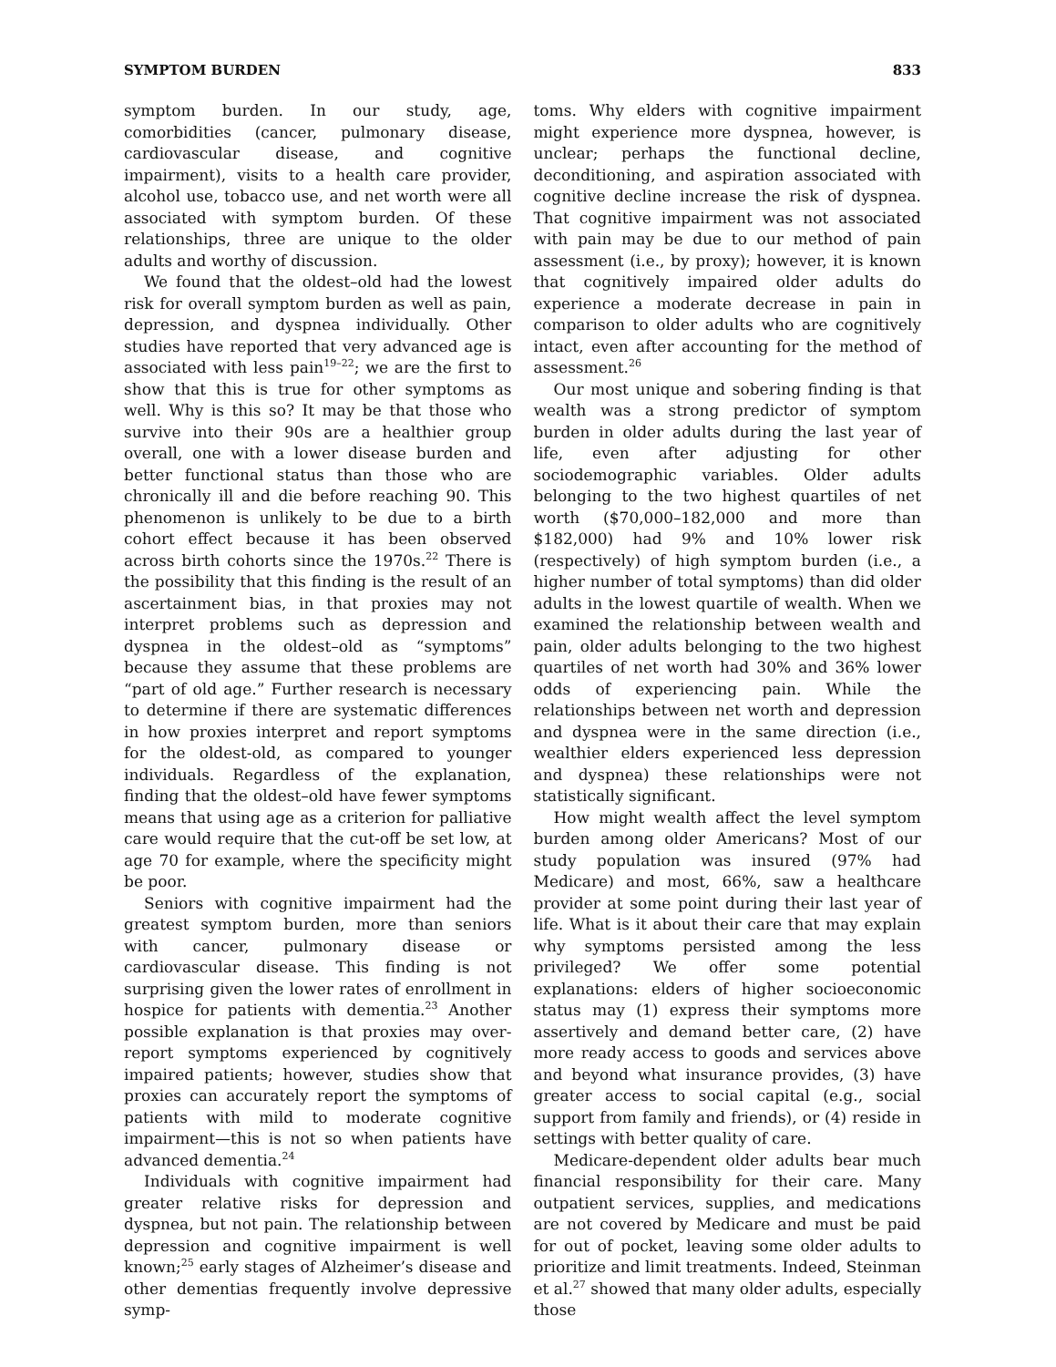SYMPTOM BURDEN 833
symptom burden. In our study, age, comorbidities (cancer, pulmonary disease, cardiovascular disease, and cognitive impairment), visits to a health care provider, alcohol use, tobacco use, and net worth were all associated with symptom burden. Of these relationships, three are unique to the older adults and worthy of discussion.
We found that the oldest–old had the lowest risk for overall symptom burden as well as pain, depression, and dyspnea individually. Other studies have reported that very advanced age is associated with less pain<sup>19–22</sup>; we are the first to show that this is true for other symptoms as well. Why is this so? It may be that those who survive into their 90s are a healthier group overall, one with a lower disease burden and better functional status than those who are chronically ill and die before reaching 90. This phenomenon is unlikely to be due to a birth cohort effect because it has been observed across birth cohorts since the 1970s.<sup>22</sup> There is the possibility that this finding is the result of an ascertainment bias, in that proxies may not interpret problems such as depression and dyspnea in the oldest–old as “symptoms” because they assume that these problems are “part of old age.” Further research is necessary to determine if there are systematic differences in how proxies interpret and report symptoms for the oldest-old, as compared to younger individuals. Regardless of the explanation, finding that the oldest–old have fewer symptoms means that using age as a criterion for palliative care would require that the cut-off be set low, at age 70 for example, where the specificity might be poor.
Seniors with cognitive impairment had the greatest symptom burden, more than seniors with cancer, pulmonary disease or cardiovascular disease. This finding is not surprising given the lower rates of enrollment in hospice for patients with dementia.<sup>23</sup> Another possible explanation is that proxies may over-report symptoms experienced by cognitively impaired patients; however, studies show that proxies can accurately report the symptoms of patients with mild to moderate cognitive impairment—this is not so when patients have advanced dementia.<sup>24</sup>
Individuals with cognitive impairment had greater relative risks for depression and dyspnea, but not pain. The relationship between depression and cognitive impairment is well known;<sup>25</sup> early stages of Alzheimer’s disease and other dementias frequently involve depressive symp-
toms. Why elders with cognitive impairment might experience more dyspnea, however, is unclear; perhaps the functional decline, deconditioning, and aspiration associated with cognitive decline increase the risk of dyspnea. That cognitive impairment was not associated with pain may be due to our method of pain assessment (i.e., by proxy); however, it is known that cognitively impaired older adults do experience a moderate decrease in pain in comparison to older adults who are cognitively intact, even after accounting for the method of assessment.<sup>26</sup>
Our most unique and sobering finding is that wealth was a strong predictor of symptom burden in older adults during the last year of life, even after adjusting for other sociodemographic variables. Older adults belonging to the two highest quartiles of net worth ($70,000–182,000 and more than $182,000) had 9% and 10% lower risk (respectively) of high symptom burden (i.e., a higher number of total symptoms) than did older adults in the lowest quartile of wealth. When we examined the relationship between wealth and pain, older adults belonging to the two highest quartiles of net worth had 30% and 36% lower odds of experiencing pain. While the relationships between net worth and depression and dyspnea were in the same direction (i.e., wealthier elders experienced less depression and dyspnea) these relationships were not statistically significant.
How might wealth affect the level symptom burden among older Americans? Most of our study population was insured (97% had Medicare) and most, 66%, saw a healthcare provider at some point during their last year of life. What is it about their care that may explain why symptoms persisted among the less privileged? We offer some potential explanations: elders of higher socioeconomic status may (1) express their symptoms more assertively and demand better care, (2) have more ready access to goods and services above and beyond what insurance provides, (3) have greater access to social capital (e.g., social support from family and friends), or (4) reside in settings with better quality of care.
Medicare-dependent older adults bear much financial responsibility for their care. Many outpatient services, supplies, and medications are not covered by Medicare and must be paid for out of pocket, leaving some older adults to prioritize and limit treatments. Indeed, Steinman et al.<sup>27</sup> showed that many older adults, especially those